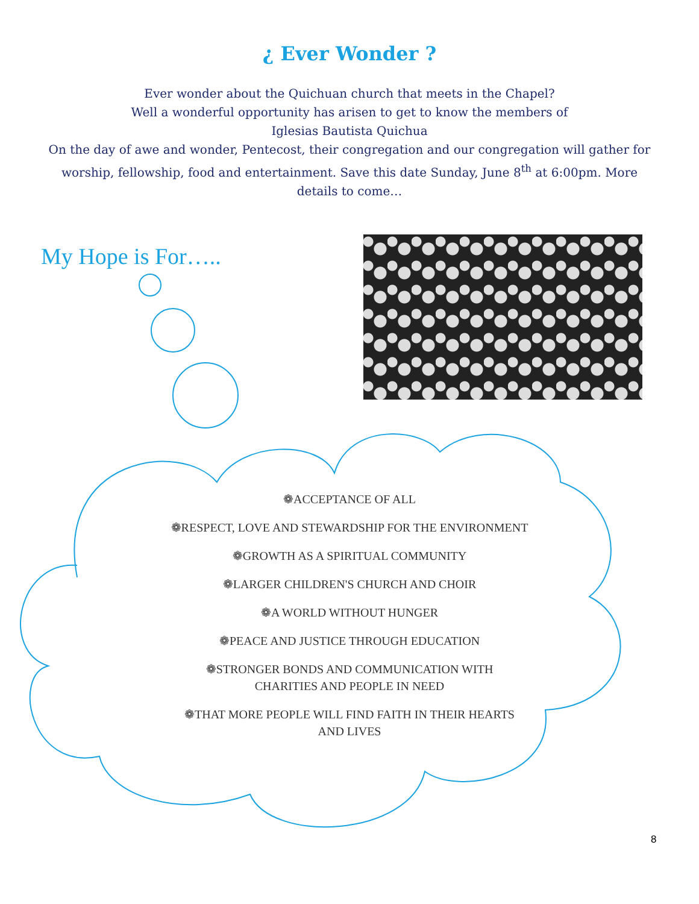¿ Ever Wonder ?
Ever wonder about the Quichuan church that meets in the Chapel?
Well a wonderful opportunity has arisen to get to know the members of
Iglesias Bautista Quichua
On the day of awe and wonder, Pentecost, their congregation and our congregation will gather for worship, fellowship, food and entertainment. Save this date Sunday, June 8<sup>th</sup> at 6:00pm. More details to come…
My Hope is For…..
❁ACCEPTANCE OF ALL
❁RESPECT, LOVE AND STEWARDSHIP FOR THE ENVIRONMENT
❁GROWTH AS A SPIRITUAL COMMUNITY
❁LARGER CHILDREN'S CHURCH AND CHOIR
❁A WORLD WITHOUT HUNGER
❁PEACE AND JUSTICE THROUGH EDUCATION
❁STRONGER BONDS AND COMMUNICATION WITH
CHARITIES AND PEOPLE IN NEED
❁THAT MORE PEOPLE WILL FIND FAITH IN THEIR HEARTS
AND LIVES
8